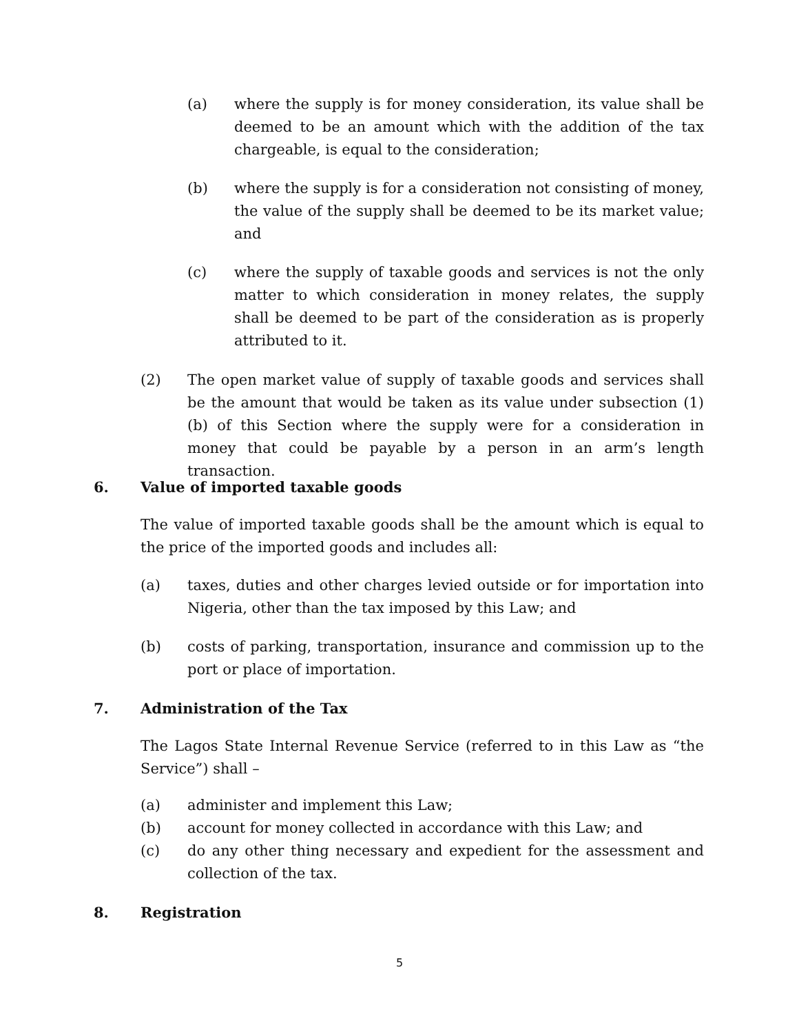(a) where the supply is for money consideration, its value shall be deemed to be an amount which with the addition of the tax chargeable, is equal to the consideration;
(b) where the supply is for a consideration not consisting of money, the value of the supply shall be deemed to be its market value; and
(c) where the supply of taxable goods and services is not the only matter to which consideration in money relates, the supply shall be deemed to be part of the consideration as is properly attributed to it.
(2) The open market value of supply of taxable goods and services shall be the amount that would be taken as its value under subsection (1)(b) of this Section where the supply were for a consideration in money that could be payable by a person in an arm’s length transaction.
6. Value of imported taxable goods
The value of imported taxable goods shall be the amount which is equal to the price of the imported goods and includes all:
(a) taxes, duties and other charges levied outside or for importation into Nigeria, other than the tax imposed by this Law; and
(b) costs of parking, transportation, insurance and commission up to the port or place of importation.
7. Administration of the Tax
The Lagos State Internal Revenue Service (referred to in this Law as “the Service”) shall –
(a) administer and implement this Law;
(b) account for money collected in accordance with this Law; and
(c) do any other thing necessary and expedient for the assessment and collection of the tax.
8. Registration
5